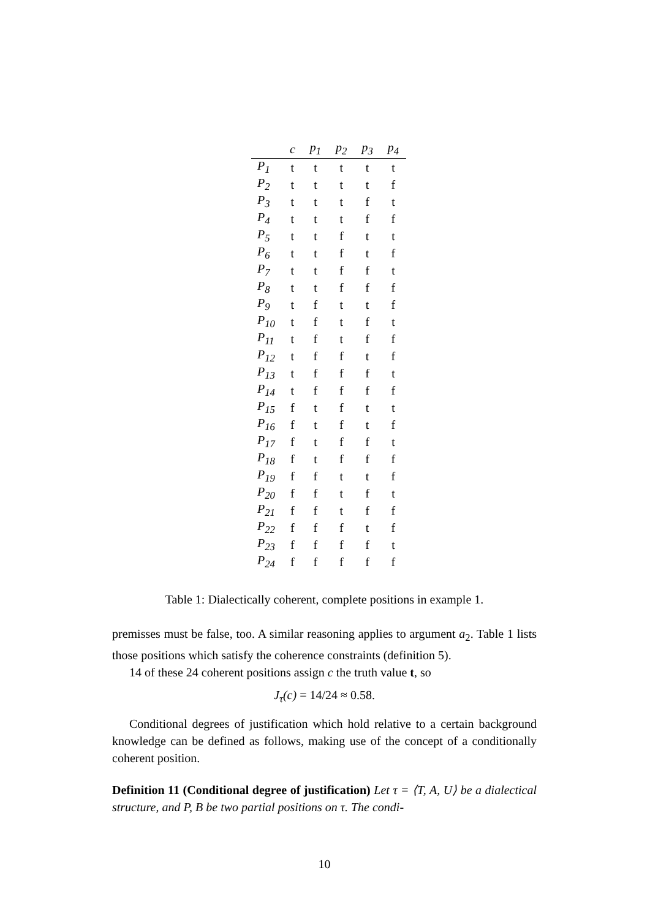| | c | p<sub>1</sub> | p<sub>2</sub> | p<sub>3</sub> | p<sub>4</sub> |
| --- | --- | --- | --- | --- | --- |
| P<sub>1</sub> | t | t | t | t | t |
| P<sub>2</sub> | t | t | t | t | f |
| P<sub>3</sub> | t | t | t | f | t |
| P<sub>4</sub> | t | t | t | f | f |
| P<sub>5</sub> | t | t | f | t | t |
| P<sub>6</sub> | t | t | f | t | f |
| P<sub>7</sub> | t | t | f | f | t |
| P<sub>8</sub> | t | t | f | f | f |
| P<sub>9</sub> | t | f | t | t | f |
| P<sub>10</sub> | t | f | t | f | t |
| P<sub>11</sub> | t | f | t | f | f |
| P<sub>12</sub> | t | f | f | t | f |
| P<sub>13</sub> | t | f | f | f | t |
| P<sub>14</sub> | t | f | f | f | f |
| P<sub>15</sub> | f | t | f | t | t |
| P<sub>16</sub> | f | t | f | t | f |
| P<sub>17</sub> | f | t | f | f | t |
| P<sub>18</sub> | f | t | f | f | f |
| P<sub>19</sub> | f | f | t | t | f |
| P<sub>20</sub> | f | f | t | f | t |
| P<sub>21</sub> | f | f | t | f | f |
| P<sub>22</sub> | f | f | f | t | f |
| P<sub>23</sub> | f | f | f | f | t |
| P<sub>24</sub> | f | f | f | f | f |
Table 1: Dialectically coherent, complete positions in example 1.
premisses must be false, too. A similar reasoning applies to argument a<sub>2</sub>. Table 1 lists those positions which satisfy the coherence constraints (definition 5).
14 of these 24 coherent positions assign c the truth value t, so
J<sub>τ</sub>(c) = 14/24 ≈ 0.58.
Conditional degrees of justification which hold relative to a certain background knowledge can be defined as follows, making use of the concept of a conditionally coherent position.
Definition 11 (Conditional degree of justification) Let τ = ⟨T, A, U⟩ be a dialectical structure, and P, B be two partial positions on τ. The condi-
10